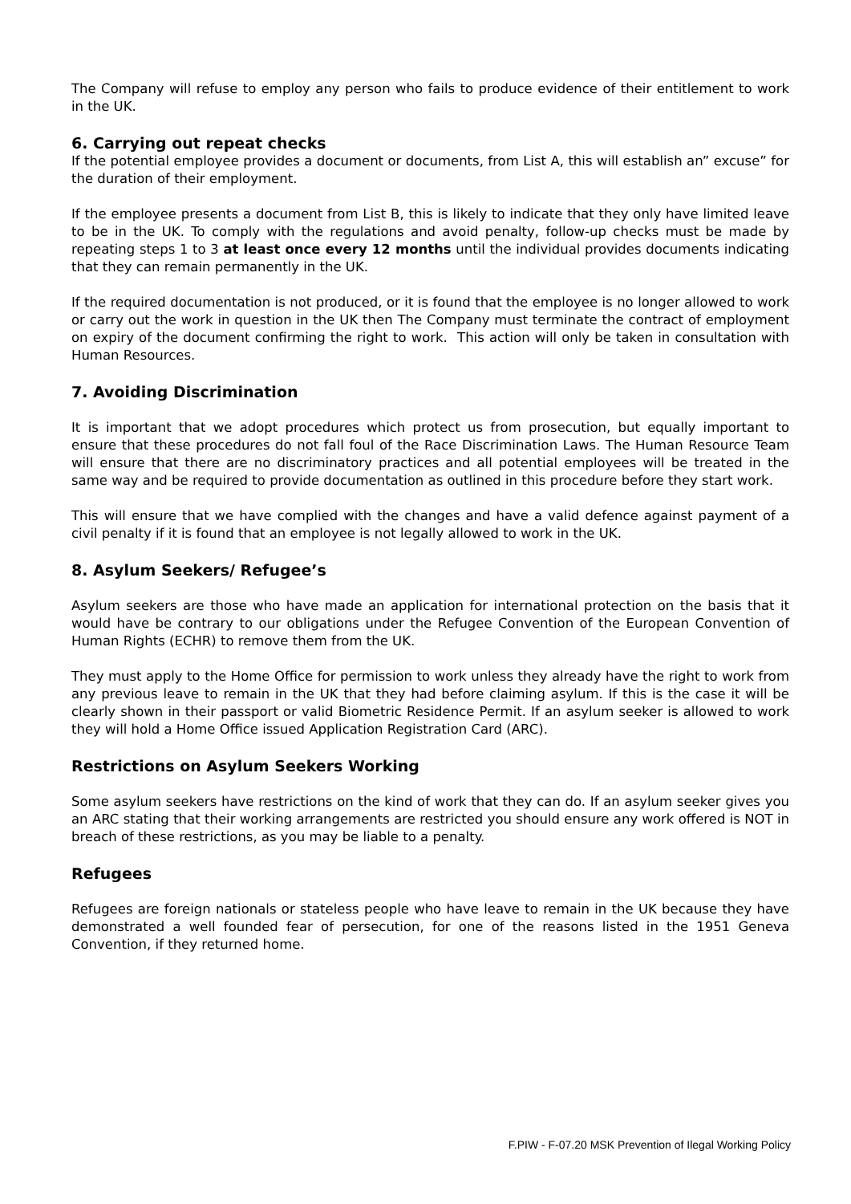The Company will refuse to employ any person who fails to produce evidence of their entitlement to work in the UK.
6. Carrying out repeat checks
If the potential employee provides a document or documents, from List A, this will establish an” excuse” for the duration of their employment.
If the employee presents a document from List B, this is likely to indicate that they only have limited leave to be in the UK. To comply with the regulations and avoid penalty, follow-up checks must be made by repeating steps 1 to 3 at least once every 12 months until the individual provides documents indicating that they can remain permanently in the UK.
If the required documentation is not produced, or it is found that the employee is no longer allowed to work or carry out the work in question in the UK then The Company must terminate the contract of employment on expiry of the document confirming the right to work. This action will only be taken in consultation with Human Resources.
7. Avoiding Discrimination
It is important that we adopt procedures which protect us from prosecution, but equally important to ensure that these procedures do not fall foul of the Race Discrimination Laws. The Human Resource Team will ensure that there are no discriminatory practices and all potential employees will be treated in the same way and be required to provide documentation as outlined in this procedure before they start work.
This will ensure that we have complied with the changes and have a valid defence against payment of a civil penalty if it is found that an employee is not legally allowed to work in the UK.
8. Asylum Seekers/ Refugee’s
Asylum seekers are those who have made an application for international protection on the basis that it would have be contrary to our obligations under the Refugee Convention of the European Convention of Human Rights (ECHR) to remove them from the UK.
They must apply to the Home Office for permission to work unless they already have the right to work from any previous leave to remain in the UK that they had before claiming asylum. If this is the case it will be clearly shown in their passport or valid Biometric Residence Permit. If an asylum seeker is allowed to work they will hold a Home Office issued Application Registration Card (ARC).
Restrictions on Asylum Seekers Working
Some asylum seekers have restrictions on the kind of work that they can do. If an asylum seeker gives you an ARC stating that their working arrangements are restricted you should ensure any work offered is NOT in breach of these restrictions, as you may be liable to a penalty.
Refugees
Refugees are foreign nationals or stateless people who have leave to remain in the UK because they have demonstrated a well founded fear of persecution, for one of the reasons listed in the 1951 Geneva Convention, if they returned home.
F.PIW - F-07.20 MSK Prevention of Ilegal Working Policy